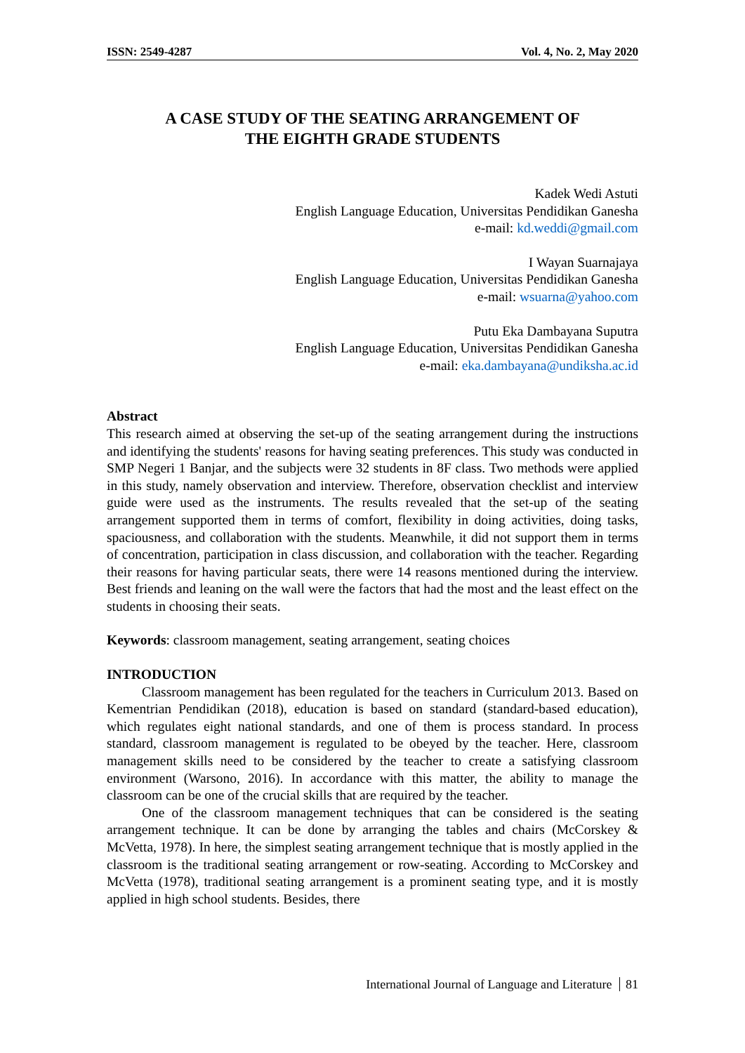ISSN: 2549-4287 Vol. 4, No. 2, May 2020
A CASE STUDY OF THE SEATING ARRANGEMENT OF
THE EIGHTH GRADE STUDENTS
Kadek Wedi Astuti
English Language Education, Universitas Pendidikan Ganesha
e-mail: kd.weddi@gmail.com
I Wayan Suarnajaya
English Language Education, Universitas Pendidikan Ganesha
e-mail: wsuarna@yahoo.com
Putu Eka Dambayana Suputra
English Language Education, Universitas Pendidikan Ganesha
e-mail: eka.dambayana@undiksha.ac.id
Abstract
This research aimed at observing the set-up of the seating arrangement during the instructions and identifying the students' reasons for having seating preferences. This study was conducted in SMP Negeri 1 Banjar, and the subjects were 32 students in 8F class. Two methods were applied in this study, namely observation and interview. Therefore, observation checklist and interview guide were used as the instruments. The results revealed that the set-up of the seating arrangement supported them in terms of comfort, flexibility in doing activities, doing tasks, spaciousness, and collaboration with the students. Meanwhile, it did not support them in terms of concentration, participation in class discussion, and collaboration with the teacher. Regarding their reasons for having particular seats, there were 14 reasons mentioned during the interview. Best friends and leaning on the wall were the factors that had the most and the least effect on the students in choosing their seats.
Keywords: classroom management, seating arrangement, seating choices
INTRODUCTION
Classroom management has been regulated for the teachers in Curriculum 2013. Based on Kementrian Pendidikan (2018), education is based on standard (standard-based education), which regulates eight national standards, and one of them is process standard. In process standard, classroom management is regulated to be obeyed by the teacher. Here, classroom management skills need to be considered by the teacher to create a satisfying classroom environment (Warsono, 2016). In accordance with this matter, the ability to manage the classroom can be one of the crucial skills that are required by the teacher.
One of the classroom management techniques that can be considered is the seating arrangement technique. It can be done by arranging the tables and chairs (McCorskey & McVetta, 1978). In here, the simplest seating arrangement technique that is mostly applied in the classroom is the traditional seating arrangement or row-seating. According to McCorskey and McVetta (1978), traditional seating arrangement is a prominent seating type, and it is mostly applied in high school students. Besides, there
International Journal of Language and Literature 81